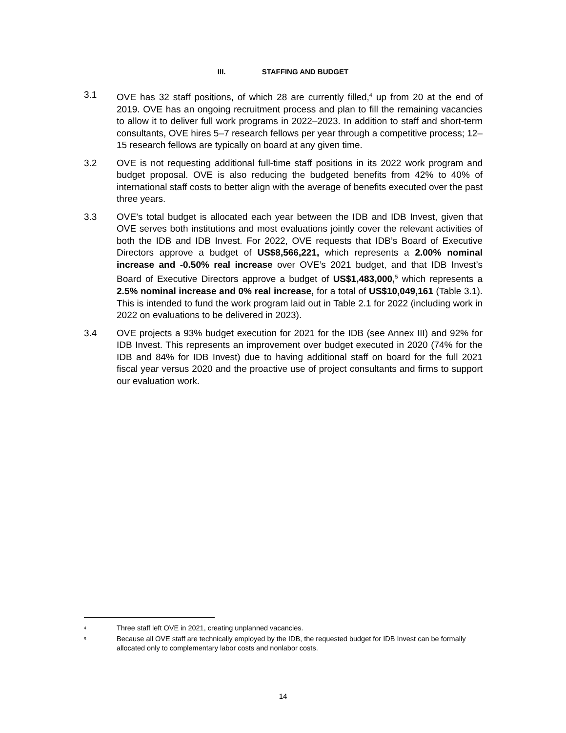III. STAFFING AND BUDGET
3.1 OVE has 32 staff positions, of which 28 are currently filled,<sup>4</sup> up from 20 at the end of 2019. OVE has an ongoing recruitment process and plan to fill the remaining vacancies to allow it to deliver full work programs in 2022–2023. In addition to staff and short-term consultants, OVE hires 5–7 research fellows per year through a competitive process; 12–15 research fellows are typically on board at any given time.
3.2 OVE is not requesting additional full-time staff positions in its 2022 work program and budget proposal. OVE is also reducing the budgeted benefits from 42% to 40% of international staff costs to better align with the average of benefits executed over the past three years.
3.3 OVE’s total budget is allocated each year between the IDB and IDB Invest, given that OVE serves both institutions and most evaluations jointly cover the relevant activities of both the IDB and IDB Invest. For 2022, OVE requests that IDB’s Board of Executive Directors approve a budget of US$8,566,221, which represents a 2.00% nominal increase and -0.50% real increase over OVE’s 2021 budget, and that IDB Invest’s Board of Executive Directors approve a budget of US$1,483,000,<sup>5</sup> which represents a 2.5% nominal increase and 0% real increase, for a total of US$10,049,161 (Table 3.1). This is intended to fund the work program laid out in Table 2.1 for 2022 (including work in 2022 on evaluations to be delivered in 2023).
3.4 OVE projects a 93% budget execution for 2021 for the IDB (see Annex III) and 92% for IDB Invest. This represents an improvement over budget executed in 2020 (74% for the IDB and 84% for IDB Invest) due to having additional staff on board for the full 2021 fiscal year versus 2020 and the proactive use of project consultants and firms to support our evaluation work.
<sup>4</sup>
Three staff left OVE in 2021, creating unplanned vacancies.
<sup>5</sup>
Because all OVE staff are technically employed by the IDB, the requested budget for IDB Invest can be formally allocated only to complementary labor costs and nonlabor costs.
14